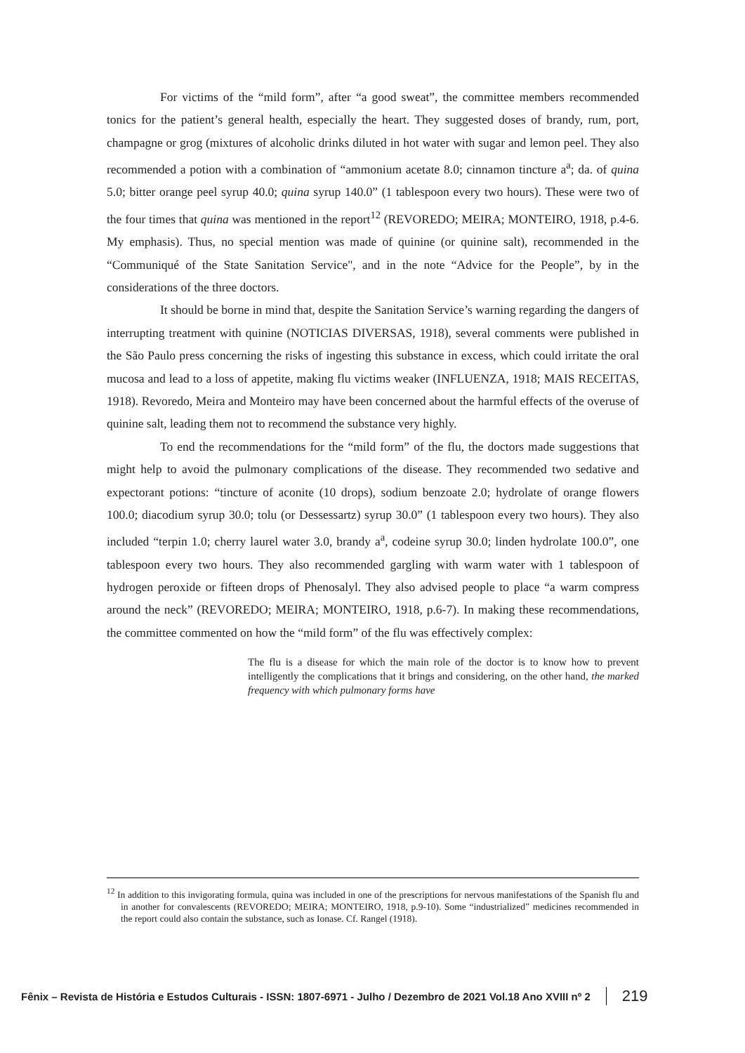For victims of the “mild form”, after “a good sweat”, the committee members recommended tonics for the patient’s general health, especially the heart. They suggested doses of brandy, rum, port, champagne or grog (mixtures of alcoholic drinks diluted in hot water with sugar and lemon peel. They also recommended a potion with a combination of “ammonium acetate 8.0; cinnamon tincture a<sup>a</sup>; da. of quina 5.0; bitter orange peel syrup 40.0; quina syrup 140.0” (1 tablespoon every two hours). These were two of the four times that quina was mentioned in the report<sup>12</sup> (REVOREDO; MEIRA; MONTEIRO, 1918, p.4-6. My emphasis). Thus, no special mention was made of quinine (or quinine salt), recommended in the “Communiqué of the State Sanitation Service", and in the note “Advice for the People”, by in the considerations of the three doctors.
It should be borne in mind that, despite the Sanitation Service’s warning regarding the dangers of interrupting treatment with quinine (NOTICIAS DIVERSAS, 1918), several comments were published in the São Paulo press concerning the risks of ingesting this substance in excess, which could irritate the oral mucosa and lead to a loss of appetite, making flu victims weaker (INFLUENZA, 1918; MAIS RECEITAS, 1918). Revoredo, Meira and Monteiro may have been concerned about the harmful effects of the overuse of quinine salt, leading them not to recommend the substance very highly.
To end the recommendations for the “mild form” of the flu, the doctors made suggestions that might help to avoid the pulmonary complications of the disease. They recommended two sedative and expectorant potions: “tincture of aconite (10 drops), sodium benzoate 2.0; hydrolate of orange flowers 100.0; diacodium syrup 30.0; tolu (or Dessessartz) syrup 30.0” (1 tablespoon every two hours). They also included “terpin 1.0; cherry laurel water 3.0, brandy a<sup>a</sup>, codeine syrup 30.0; linden hydrolate 100.0”, one tablespoon every two hours. They also recommended gargling with warm water with 1 tablespoon of hydrogen peroxide or fifteen drops of Phenosalyl. They also advised people to place “a warm compress around the neck” (REVOREDO; MEIRA; MONTEIRO, 1918, p.6-7). In making these recommendations, the committee commented on how the “mild form” of the flu was effectively complex:
The flu is a disease for which the main role of the doctor is to know how to prevent intelligently the complications that it brings and considering, on the other hand, the marked frequency with which pulmonary forms have
<sup>12</sup> In addition to this invigorating formula, quina was included in one of the prescriptions for nervous manifestations of the Spanish flu and in another for convalescents (REVOREDO; MEIRA; MONTEIRO, 1918, p.9-10). Some “industrialized” medicines recommended in the report could also contain the substance, such as Ionase. Cf. Rangel (1918).
Fênix – Revista de História e Estudos Culturais - ISSN: 1807-6971 - Julho / Dezembro de 2021 Vol.18 Ano XVIII nº 2 219